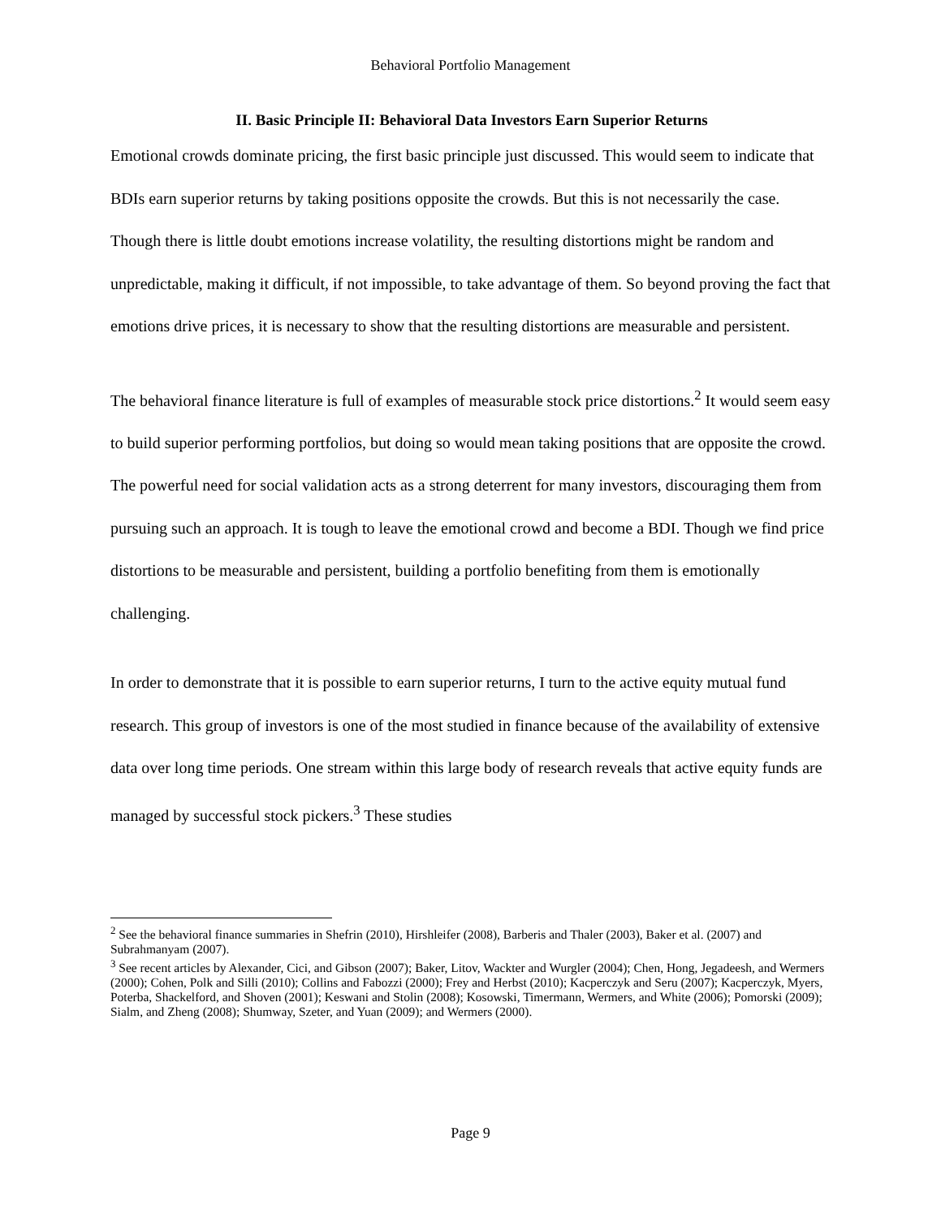Behavioral Portfolio Management
II. Basic Principle II: Behavioral Data Investors Earn Superior Returns
Emotional crowds dominate pricing, the first basic principle just discussed. This would seem to indicate that BDIs earn superior returns by taking positions opposite the crowds. But this is not necessarily the case. Though there is little doubt emotions increase volatility, the resulting distortions might be random and unpredictable, making it difficult, if not impossible, to take advantage of them. So beyond proving the fact that emotions drive prices, it is necessary to show that the resulting distortions are measurable and persistent.
The behavioral finance literature is full of examples of measurable stock price distortions.<sup>2</sup> It would seem easy to build superior performing portfolios, but doing so would mean taking positions that are opposite the crowd. The powerful need for social validation acts as a strong deterrent for many investors, discouraging them from pursuing such an approach. It is tough to leave the emotional crowd and become a BDI. Though we find price distortions to be measurable and persistent, building a portfolio benefiting from them is emotionally challenging.
In order to demonstrate that it is possible to earn superior returns, I turn to the active equity mutual fund research. This group of investors is one of the most studied in finance because of the availability of extensive data over long time periods. One stream within this large body of research reveals that active equity funds are managed by successful stock pickers.<sup>3</sup> These studies
<sup>2</sup> See the behavioral finance summaries in Shefrin (2010), Hirshleifer (2008), Barberis and Thaler (2003), Baker et al. (2007) and Subrahmanyam (2007).
<sup>3</sup> See recent articles by Alexander, Cici, and Gibson (2007); Baker, Litov, Wackter and Wurgler (2004); Chen, Hong, Jegadeesh, and Wermers (2000); Cohen, Polk and Silli (2010); Collins and Fabozzi (2000); Frey and Herbst (2010); Kacperczyk and Seru (2007); Kacperczyk, Myers, Poterba, Shackelford, and Shoven (2001); Keswani and Stolin (2008); Kosowski, Timermann, Wermers, and White (2006); Pomorski (2009); Sialm, and Zheng (2008); Shumway, Szeter, and Yuan (2009); and Wermers (2000).
Page 9